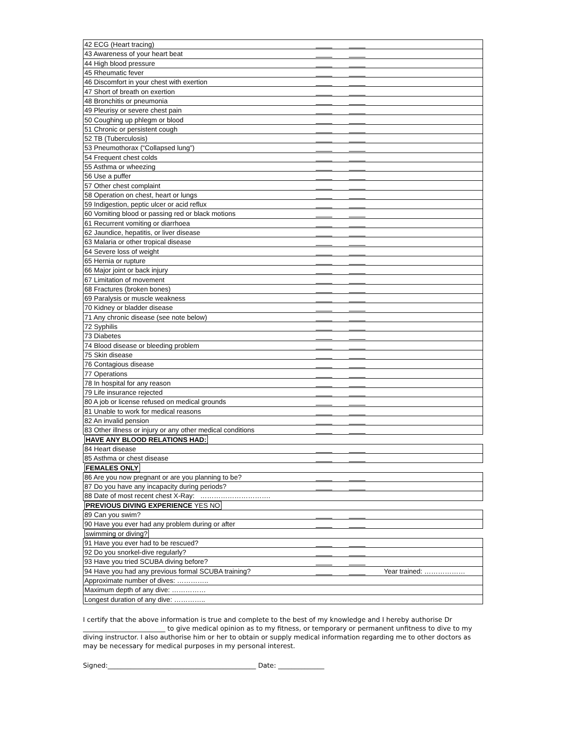| 42 ECG (Heart tracing) | |
| 43 Awareness of your heart beat | |
| 44 High blood pressure | |
| 45 Rheumatic fever | |
| 46 Discomfort in your chest with exertion | |
| 47 Short of breath on exertion | |
| 48 Bronchitis or pneumonia | |
| 49 Pleurisy or severe chest pain | |
| 50 Coughing up phlegm or blood | |
| 51 Chronic or persistent cough | |
| 52 TB (Tuberculosis) | |
| 53 Pneumothorax (“Collapsed lung”) | |
| 54 Frequent chest colds | |
| 55 Asthma or wheezing | |
| 56 Use a puffer | |
| 57 Other chest complaint | |
| 58 Operation on chest, heart or lungs | |
| 59 Indigestion, peptic ulcer or acid reflux | |
| 60 Vomiting blood or passing red or black motions | |
| 61 Recurrent vomiting or diarrhoea | |
| 62 Jaundice, hepatitis, or liver disease | |
| 63 Malaria or other tropical disease | |
| 64 Severe loss of weight | |
| 65 Hernia or rupture | |
| 66 Major joint or back injury | |
| 67 Limitation of movement | |
| 68 Fractures (broken bones) | |
| 69 Paralysis or muscle weakness | |
| 70 Kidney or bladder disease | |
| 71 Any chronic disease (see note below) | |
| 72 Syphilis | |
| 73 Diabetes | |
| 74 Blood disease or bleeding problem | |
| 75 Skin disease | |
| 76 Contagious disease | |
| 77 Operations | |
| 78 In hospital for any reason | |
| 79 Life insurance rejected | |
| 80 A job or license refused on medical grounds | |
| 81 Unable to work for medical reasons | |
| 82 An invalid pension | |
| 83 Other illness or injury or any other medical conditions | |
| HAVE ANY BLOOD RELATIONS HAD: | |
| 84 Heart disease | |
| 85 Asthma or chest disease | |
| FEMALES ONLY | |
| 86 Are you now pregnant or are you planning to be? | |
| 87 Do you have any incapacity during periods? | |
| 88 Date of most recent chest X-Ray: …………………………. | |
| PREVIOUS DIVING EXPERIENCE YES NO | |
| 89 Can you swim? | |
| 90 Have you ever had any problem during or after | |
| swimming or diving? | |
| 91 Have you ever had to be rescued? | |
| 92 Do you snorkel-dive regularly? | |
| 93 Have you tried SCUBA diving before? | |
| 94 Have you had any previous formal SCUBA training? | Year trained: ……………… |
| Approximate number of dives: ………….. | |
| Maximum depth of any dive: …………… | |
| Longest duration of any dive: ………….. | |
I certify that the above information is true and complete to the best of my knowledge and I hereby authorise Dr _________________________ to give medical opinion as to my fitness, or temporary or permanent unfitness to dive to my diving instructor. I also authorise him or her to obtain or supply medical information regarding me to other doctors as may be necessary for medical purposes in my personal interest.
Signed:_____________________________________________ Date: ______________